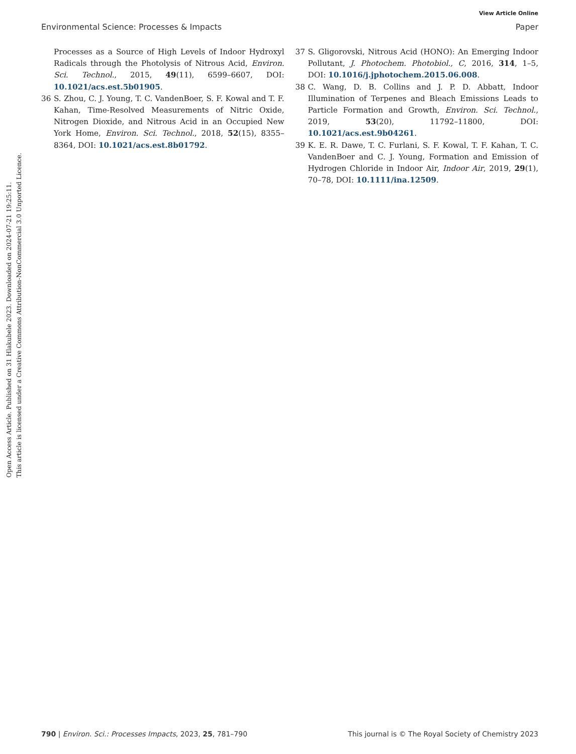View Article Online
Environmental Science: Processes & Impacts Paper
Open Access Article. Published on 31 Hlakubele 2023. Downloaded on 2024-07-21 19:25:11.
This article is licensed under a Creative Commons Attribution-NonCommercial 3.0 Unported Licence.
Processes as a Source of High Levels of Indoor Hydroxyl Radicals through the Photolysis of Nitrous Acid, Environ. Sci. Technol., 2015, 49(11), 6599–6607, DOI: 10.1021/acs.est.5b01905.
36 S. Zhou, C. J. Young, T. C. VandenBoer, S. F. Kowal and T. F. Kahan, Time-Resolved Measurements of Nitric Oxide, Nitrogen Dioxide, and Nitrous Acid in an Occupied New York Home, Environ. Sci. Technol., 2018, 52(15), 8355–8364, DOI: 10.1021/acs.est.8b01792.
37 S. Gligorovski, Nitrous Acid (HONO): An Emerging Indoor Pollutant, J. Photochem. Photobiol., C, 2016, 314, 1–5, DOI: 10.1016/j.jphotochem.2015.06.008.
38 C. Wang, D. B. Collins and J. P. D. Abbatt, Indoor Illumination of Terpenes and Bleach Emissions Leads to Particle Formation and Growth, Environ. Sci. Technol., 2019, 53(20), 11792–11800, DOI: 10.1021/acs.est.9b04261.
39 K. E. R. Dawe, T. C. Furlani, S. F. Kowal, T. F. Kahan, T. C. VandenBoer and C. J. Young, Formation and Emission of Hydrogen Chloride in Indoor Air, Indoor Air, 2019, 29(1), 70–78, DOI: 10.1111/ina.12509.
790 | Environ. Sci.: Processes Impacts, 2023, 25, 781–790 This journal is © The Royal Society of Chemistry 2023